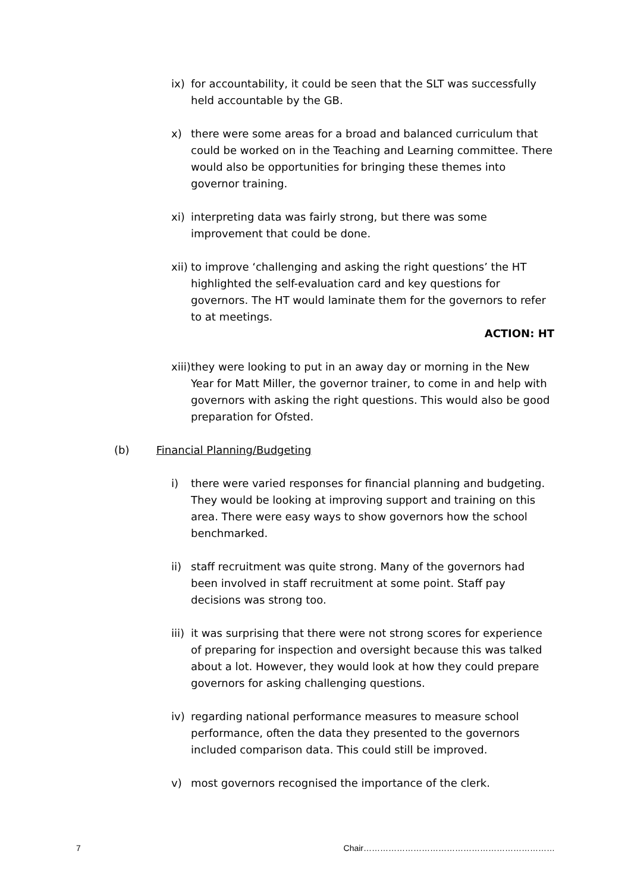ix) for accountability, it could be seen that the SLT was successfully held accountable by the GB.
x) there were some areas for a broad and balanced curriculum that could be worked on in the Teaching and Learning committee. There would also be opportunities for bringing these themes into governor training.
xi) interpreting data was fairly strong, but there was some improvement that could be done.
xii)
to improve ‘challenging and asking the right questions’ the HT highlighted the self-evaluation card and key questions for governors. The HT would laminate them for the governors to refer to at meetings.
ACTION: HT
xiii)
they were looking to put in an away day or morning in the New Year for Matt Miller, the governor trainer, to come in and help with governors with asking the right questions. This would also be good preparation for Ofsted.
(b) Financial Planning/Budgeting
i) there were varied responses for financial planning and budgeting. They would be looking at improving support and training on this area. There were easy ways to show governors how the school benchmarked.
ii) staff recruitment was quite strong. Many of the governors had been involved in staff recruitment at some point. Staff pay decisions was strong too.
iii)
it was surprising that there were not strong scores for experience of preparing for inspection and oversight because this was talked about a lot. However, they would look at how they could prepare governors for asking challenging questions.
iv) regarding national performance measures to measure school performance, often the data they presented to the governors included comparison data. This could still be improved.
v) most governors recognised the importance of the clerk.
7 Chair……………………………………………………………